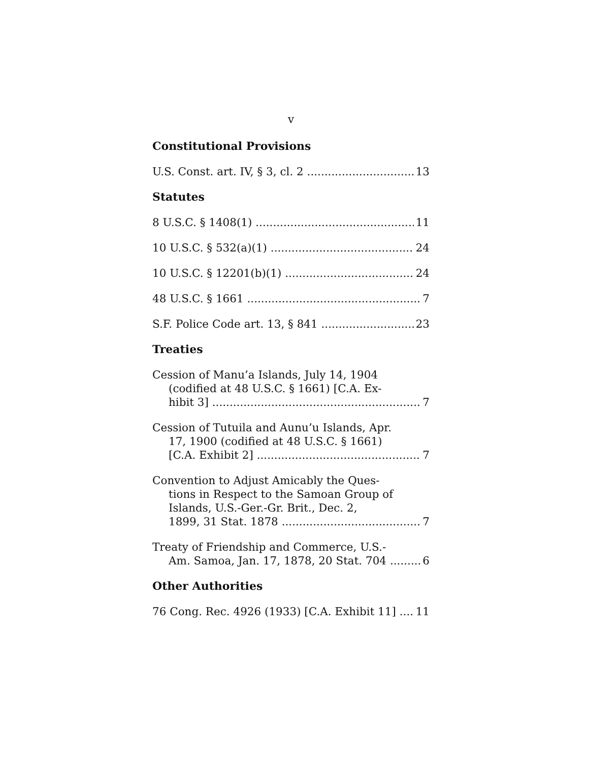v
Constitutional Provisions
U.S. Const. art. IV, § 3, cl. 2 13
Statutes
8 U.S.C. § 1408(1) 11
10 U.S.C. § 532(a)(1) 24
10 U.S.C. § 12201(b)(1) 24
48 U.S.C. § 1661 7
S.F. Police Code art. 13, § 841 23
Treaties
Cession of Manu’a Islands, July 14, 1904
(codified at 48 U.S.C. § 1661) [C.A. Ex-
hibit 3] 7
Cession of Tutuila and Aunu’u Islands, Apr.
17, 1900 (codified at 48 U.S.C. § 1661)
[C.A. Exhibit 2] 7
Convention to Adjust Amicably the Ques-
tions in Respect to the Samoan Group of
Islands, U.S.-Ger.-Gr. Brit., Dec. 2,
1899, 31 Stat. 1878 7
Treaty of Friendship and Commerce, U.S.-
Am. Samoa, Jan. 17, 1878, 20 Stat. 704 6
Other Authorities
76 Cong. Rec. 4926 (1933) [C.A. Exhibit 11] 11